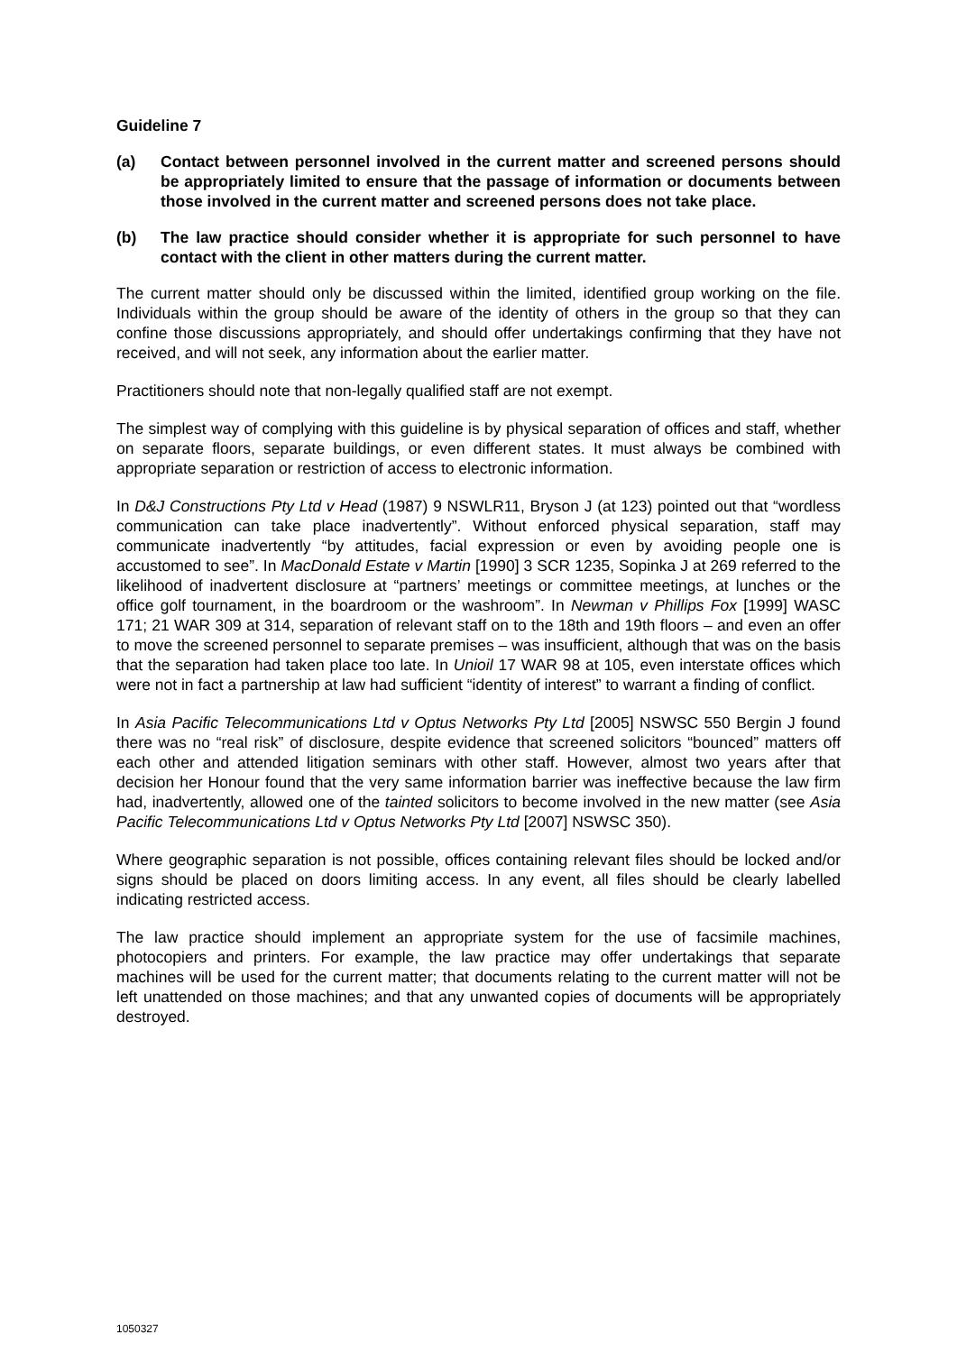Guideline 7
(a) Contact between personnel involved in the current matter and screened persons should be appropriately limited to ensure that the passage of information or documents between those involved in the current matter and screened persons does not take place.
(b) The law practice should consider whether it is appropriate for such personnel to have contact with the client in other matters during the current matter.
The current matter should only be discussed within the limited, identified group working on the file. Individuals within the group should be aware of the identity of others in the group so that they can confine those discussions appropriately, and should offer undertakings confirming that they have not received, and will not seek, any information about the earlier matter.
Practitioners should note that non-legally qualified staff are not exempt.
The simplest way of complying with this guideline is by physical separation of offices and staff, whether on separate floors, separate buildings, or even different states. It must always be combined with appropriate separation or restriction of access to electronic information.
In D&J Constructions Pty Ltd v Head (1987) 9 NSWLR11, Bryson J (at 123) pointed out that “wordless communication can take place inadvertently”. Without enforced physical separation, staff may communicate inadvertently “by attitudes, facial expression or even by avoiding people one is accustomed to see”. In MacDonald Estate v Martin [1990] 3 SCR 1235, Sopinka J at 269 referred to the likelihood of inadvertent disclosure at “partners’ meetings or committee meetings, at lunches or the office golf tournament, in the boardroom or the washroom”. In Newman v Phillips Fox [1999] WASC 171; 21 WAR 309 at 314, separation of relevant staff on to the 18th and 19th floors – and even an offer to move the screened personnel to separate premises – was insufficient, although that was on the basis that the separation had taken place too late. In Unioil 17 WAR 98 at 105, even interstate offices which were not in fact a partnership at law had sufficient “identity of interest” to warrant a finding of conflict.
In Asia Pacific Telecommunications Ltd v Optus Networks Pty Ltd [2005] NSWSC 550 Bergin J found there was no “real risk” of disclosure, despite evidence that screened solicitors “bounced” matters off each other and attended litigation seminars with other staff. However, almost two years after that decision her Honour found that the very same information barrier was ineffective because the law firm had, inadvertently, allowed one of the tainted solicitors to become involved in the new matter (see Asia Pacific Telecommunications Ltd v Optus Networks Pty Ltd [2007] NSWSC 350).
Where geographic separation is not possible, offices containing relevant files should be locked and/or signs should be placed on doors limiting access. In any event, all files should be clearly labelled indicating restricted access.
The law practice should implement an appropriate system for the use of facsimile machines, photocopiers and printers. For example, the law practice may offer undertakings that separate machines will be used for the current matter; that documents relating to the current matter will not be left unattended on those machines; and that any unwanted copies of documents will be appropriately destroyed.
1050327